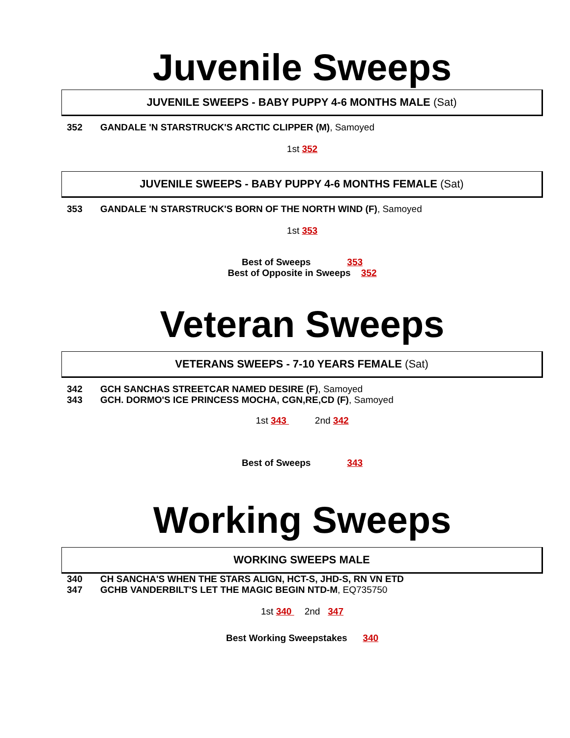Juvenile Sweeps
JUVENILE SWEEPS - BABY PUPPY 4-6 MONTHS MALE (Sat)
352 GANDALE 'N STARSTRUCK'S ARCTIC CLIPPER (M), Samoyed
1st 352
JUVENILE SWEEPS - BABY PUPPY 4-6 MONTHS FEMALE (Sat)
353 GANDALE 'N STARSTRUCK'S BORN OF THE NORTH WIND (F), Samoyed
1st 353
Best of Sweeps 353
Best of Opposite in Sweeps 352
Veteran Sweeps
VETERANS SWEEPS - 7-10 YEARS FEMALE (Sat)
342 GCH SANCHAS STREETCAR NAMED DESIRE (F), Samoyed
343 GCH. DORMO'S ICE PRINCESS MOCHA, CGN,RE,CD (F), Samoyed
1st 343 2nd 342
Best of Sweeps 343
Working Sweeps
WORKING SWEEPS MALE
340 CH SANCHA'S WHEN THE STARS ALIGN, HCT-S, JHD-S, RN VN ETD
347 GCHB VANDERBILT'S LET THE MAGIC BEGIN NTD-M, EQ735750
1st 340 2nd 347
Best Working Sweepstakes 340